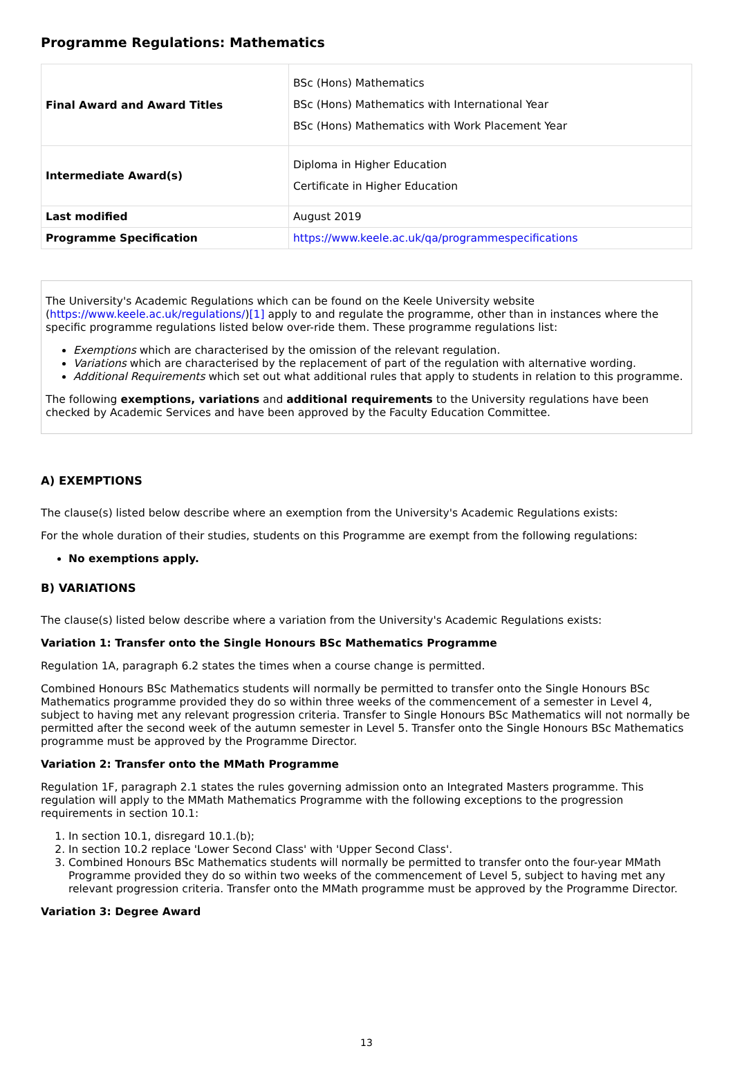Programme Regulations: Mathematics
| Final Award and Award Titles | BSc (Hons) Mathematics BSc (Hons) Mathematics with International Year BSc (Hons) Mathematics with Work Placement Year |
| Intermediate Award(s) | Diploma in Higher Education Certificate in Higher Education |
| Last modified | August 2019 |
| Programme Specification | https://www.keele.ac.uk/qa/programmespecifications |
The University's Academic Regulations which can be found on the Keele University website (https://www.keele.ac.uk/regulations/)[1] apply to and regulate the programme, other than in instances where the specific programme regulations listed below over-ride them. These programme regulations list:
Exemptions which are characterised by the omission of the relevant regulation.
Variations which are characterised by the replacement of part of the regulation with alternative wording.
Additional Requirements which set out what additional rules that apply to students in relation to this programme.
The following exemptions, variations and additional requirements to the University regulations have been checked by Academic Services and have been approved by the Faculty Education Committee.
A) EXEMPTIONS
The clause(s) listed below describe where an exemption from the University's Academic Regulations exists:
For the whole duration of their studies, students on this Programme are exempt from the following regulations:
No exemptions apply.
B) VARIATIONS
The clause(s) listed below describe where a variation from the University's Academic Regulations exists:
Variation 1: Transfer onto the Single Honours BSc Mathematics Programme
Regulation 1A, paragraph 6.2 states the times when a course change is permitted.
Combined Honours BSc Mathematics students will normally be permitted to transfer onto the Single Honours BSc Mathematics programme provided they do so within three weeks of the commencement of a semester in Level 4, subject to having met any relevant progression criteria. Transfer to Single Honours BSc Mathematics will not normally be permitted after the second week of the autumn semester in Level 5. Transfer onto the Single Honours BSc Mathematics programme must be approved by the Programme Director.
Variation 2: Transfer onto the MMath Programme
Regulation 1F, paragraph 2.1 states the rules governing admission onto an Integrated Masters programme. This regulation will apply to the MMath Mathematics Programme with the following exceptions to the progression requirements in section 10.1:
1. In section 10.1, disregard 10.1.(b);
2. In section 10.2 replace 'Lower Second Class' with 'Upper Second Class'.
3. Combined Honours BSc Mathematics students will normally be permitted to transfer onto the four-year MMath Programme provided they do so within two weeks of the commencement of Level 5, subject to having met any relevant progression criteria. Transfer onto the MMath programme must be approved by the Programme Director.
Variation 3: Degree Award
13